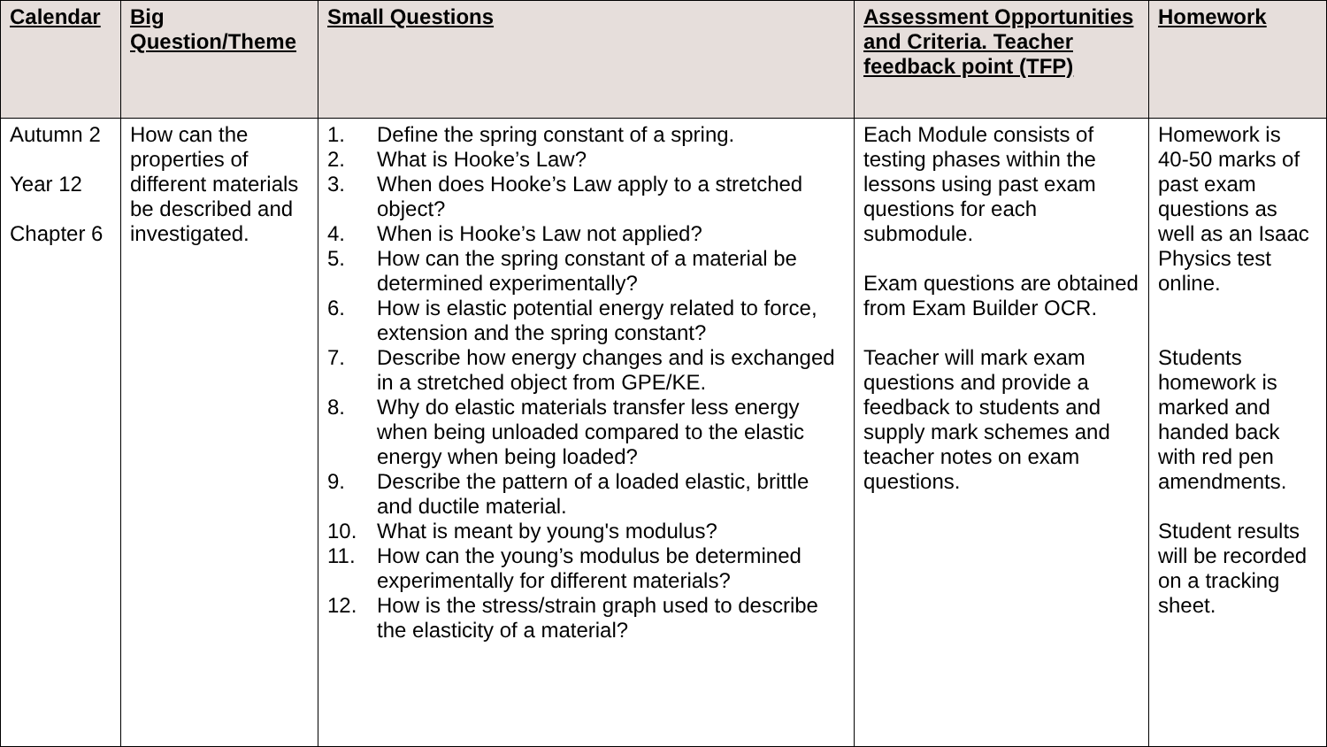| Calendar | Big Question/Theme | Small Questions | Assessment Opportunities and Criteria. Teacher feedback point (TFP) | Homework |
| --- | --- | --- | --- | --- |
| Autumn 2 Year 12 Chapter 6 | How can the properties of different materials be described and investigated. | 1. Define the spring constant of a spring. 2. What is Hooke’s Law? 3. When does Hooke’s Law apply to a stretched object? 4. When is Hooke’s Law not applied? 5. How can the spring constant of a material be determined experimentally? 6. How is elastic potential energy related to force, extension and the spring constant? 7. Describe how energy changes and is exchanged in a stretched object from GPE/KE. 8. Why do elastic materials transfer less energy when being unloaded compared to the elastic energy when being loaded? 9. Describe the pattern of a loaded elastic, brittle and ductile material. 10. What is meant by young's modulus? 11. How can the young’s modulus be determined experimentally for different materials? 12. How is the stress/strain graph used to describe the elasticity of a material? | Each Module consists of testing phases within the lessons using past exam questions for each submodule. Exam questions are obtained from Exam Builder OCR. Teacher will mark exam questions and provide a feedback to students and supply mark schemes and teacher notes on exam questions. | Homework is 40-50 marks of past exam questions as well as an Isaac Physics test online. Students homework is marked and handed back with red pen amendments. Student results will be recorded on a tracking sheet. |